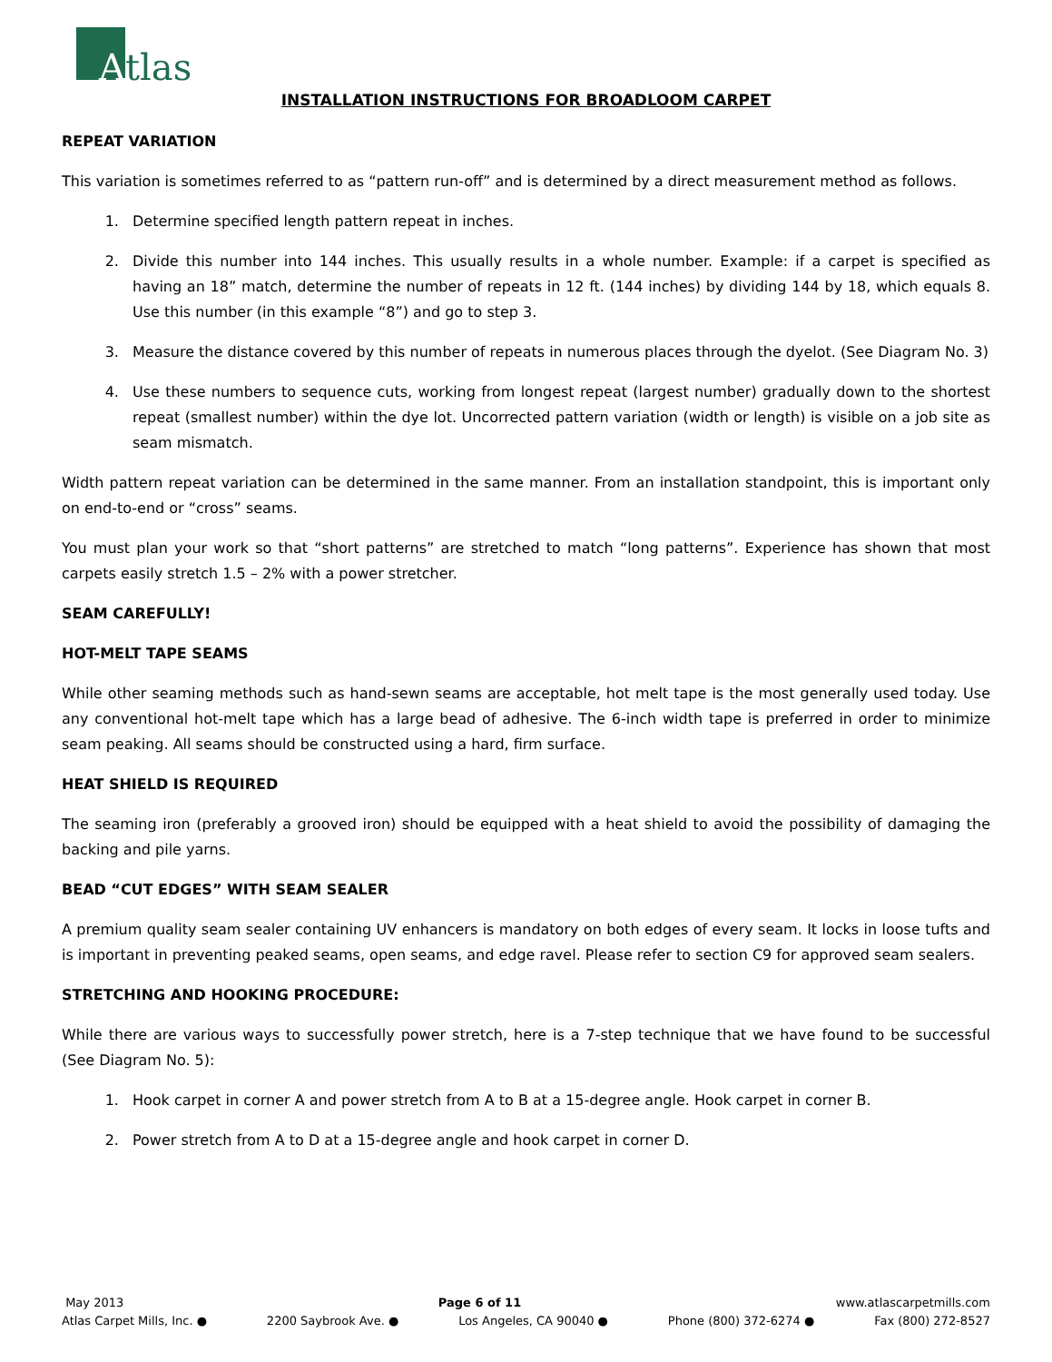A
tlas
INSTALLATION INSTRUCTIONS FOR BROADLOOM CARPET
REPEAT VARIATION
This variation is sometimes referred to as “pattern run-off” and is determined by a direct measurement method as follows.
1. Determine specified length pattern repeat in inches.
2. Divide this number into 144 inches. This usually results in a whole number. Example: if a carpet is specified as having an 18” match, determine the number of repeats in 12 ft. (144 inches) by dividing 144 by 18, which equals 8. Use this number (in this example “8”) and go to step 3.
3. Measure the distance covered by this number of repeats in numerous places through the dyelot. (See Diagram No. 3)
4. Use these numbers to sequence cuts, working from longest repeat (largest number) gradually down to the shortest repeat (smallest number) within the dye lot. Uncorrected pattern variation (width or length) is visible on a job site as seam mismatch.
Width pattern repeat variation can be determined in the same manner. From an installation standpoint, this is important only on end-to-end or “cross” seams.
You must plan your work so that “short patterns” are stretched to match “long patterns”. Experience has shown that most carpets easily stretch 1.5 – 2% with a power stretcher.
SEAM CAREFULLY!
HOT-MELT TAPE SEAMS
While other seaming methods such as hand-sewn seams are acceptable, hot melt tape is the most generally used today. Use any conventional hot-melt tape which has a large bead of adhesive. The 6-inch width tape is preferred in order to minimize seam peaking. All seams should be constructed using a hard, firm surface.
HEAT SHIELD IS REQUIRED
The seaming iron (preferably a grooved iron) should be equipped with a heat shield to avoid the possibility of damaging the backing and pile yarns.
BEAD “CUT EDGES” WITH SEAM SEALER
A premium quality seam sealer containing UV enhancers is mandatory on both edges of every seam. It locks in loose tufts and is important in preventing peaked seams, open seams, and edge ravel. Please refer to section C9 for approved seam sealers.
STRETCHING AND HOOKING PROCEDURE:
While there are various ways to successfully power stretch, here is a 7-step technique that we have found to be successful (See Diagram No. 5):
1. Hook carpet in corner A and power stretch from A to B at a 15-degree angle. Hook carpet in corner B.
2. Power stretch from A to D at a 15-degree angle and hook carpet in corner D.
May 2013 Page 6 of 11 www.atlascarpetmills.com
Atlas Carpet Mills, Inc. ● 2200 Saybrook Ave. ● Los Angeles, CA 90040 ● Phone (800) 372-6274 ● Fax (800) 272-8527